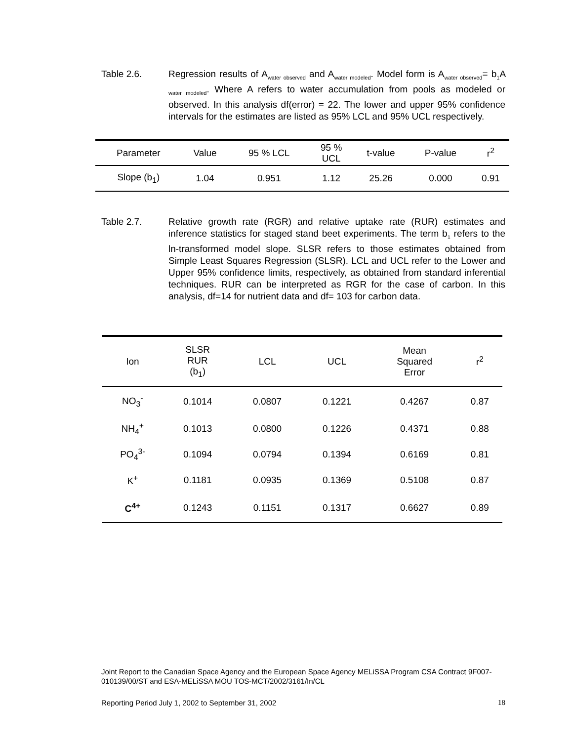Table 2.6. Regression results of A<sub>water observed</sub> and A<sub>water modeled</sub>. Model form is A<sub>water observed</sub>= b<sub>1</sub>A <sub>water modeled</sub>. Where A refers to water accumulation from pools as modeled or observed. In this analysis df(error) = 22. The lower and upper 95% confidence intervals for the estimates are listed as 95% LCL and 95% UCL respectively.
| Parameter | Value | 95 % LCL | 95 % UCL | t-value | P-value | r<sup>2</sup> |
| --- | --- | --- | --- | --- | --- | --- |
| Slope (b<sub>1</sub>) | 1.04 | 0.951 | 1.12 | 25.26 | 0.000 | 0.91 |
Table 2.7. Relative growth rate (RGR) and relative uptake rate (RUR) estimates and inference statistics for staged stand beet experiments. The term b<sub>1</sub> refers to the ln-transformed model slope. SLSR refers to those estimates obtained from Simple Least Squares Regression (SLSR). LCL and UCL refer to the Lower and Upper 95% confidence limits, respectively, as obtained from standard inferential techniques. RUR can be interpreted as RGR for the case of carbon. In this analysis, df=14 for nutrient data and df= 103 for carbon data.
| Ion | SLSR RUR (b<sub>1</sub>) | LCL | UCL | Mean Squared Error | r<sup>2</sup> |
| --- | --- | --- | --- | --- | --- |
| NO<sub>3</sub><sup>-</sup> | 0.1014 | 0.0807 | 0.1221 | 0.4267 | 0.87 |
| NH<sub>4</sub><sup>+</sup> | 0.1013 | 0.0800 | 0.1226 | 0.4371 | 0.88 |
| PO<sub>4</sub><sup>3-</sup> | 0.1094 | 0.0794 | 0.1394 | 0.6169 | 0.81 |
| K<sup>+</sup> | 0.1181 | 0.0935 | 0.1369 | 0.5108 | 0.87 |
| C<sup>4+</sup> | 0.1243 | 0.1151 | 0.1317 | 0.6627 | 0.89 |
Joint Report to the Canadian Space Agency and the European Space Agency MELiSSA Program CSA Contract 9F007-010139/00/ST and ESA-MELiSSA MOU TOS-MCT/2002/3161/In/CL
Reporting Period July 1, 2002 to September 31, 2002 18